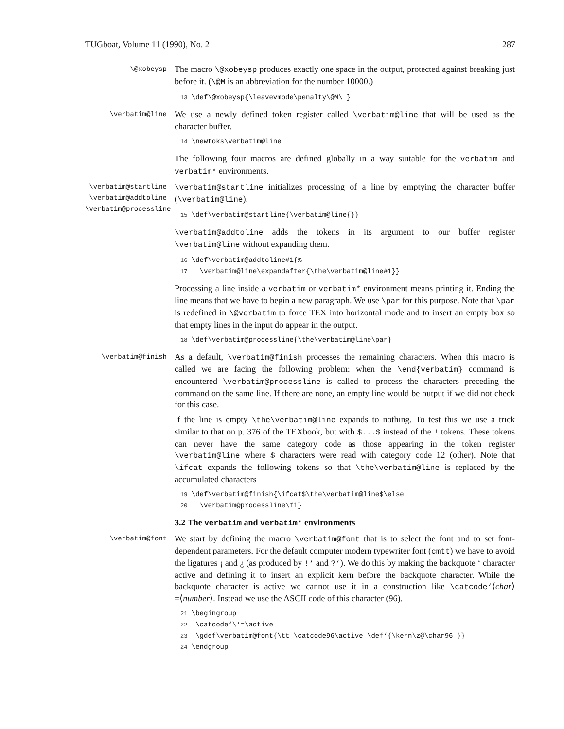TUGboat, Volume 11 (1990), No. 2 287
\@xobeysp
The macro \@xobeysp produces exactly one space in the output, protected against breaking just before it. (\@M is an abbreviation for the number 10000.)
13 \def\@xobeysp{\leavevmode\penalty\@M\ }
\verbatim@line
We use a newly defined token register called \verbatim@line that will be used as the character buffer.
14 \newtoks\verbatim@line
The following four macros are defined globally in a way suitable for the verbatim and verbatim* environments.
\verbatim@startline
\verbatim@addtoline
\verbatim@processline
\verbatim@startline initializes processing of a line by emptying the character buffer (\verbatim@line).
15 \def\verbatim@startline{\verbatim@line{}}
\verbatim@addtoline adds the tokens in its argument to our buffer register \verbatim@line without expanding them.
16 \def\verbatim@addtoline#1{% 17 \verbatim@line\expandafter{\the\verbatim@line#1}}
Processing a line inside a verbatim or verbatim* environment means printing it. Ending the line means that we have to begin a new paragraph. We use \par for this purpose. Note that \par is redefined in \@verbatim to force TEX into horizontal mode and to insert an empty box so that empty lines in the input do appear in the output.
18 \def\verbatim@processline{\the\verbatim@line\par}
\verbatim@finish
As a default, \verbatim@finish processes the remaining characters. When this macro is called we are facing the following problem: when the \end{verbatim} command is encountered \verbatim@processline is called to process the characters preceding the command on the same line. If there are none, an empty line would be output if we did not check for this case.
If the line is empty \the\verbatim@line expands to nothing. To test this we use a trick similar to that on p. 376 of the TEXbook, but with $...$ instead of the ! tokens. These tokens can never have the same category code as those appearing in the token register \verbatim@line where $ characters were read with category code 12 (other). Note that \ifcat expands the following tokens so that \the\verbatim@line is replaced by the accumulated characters
19 \def\verbatim@finish{\ifcat$\the\verbatim@line$\else 20 \verbatim@processline\fi}
3.2 The verbatim and verbatim* environments
\verbatim@font
We start by defining the macro \verbatim@font that is to select the font and to set font-dependent parameters. For the default computer modern typewriter font (cmtt) we have to avoid the ligatures ¡ and ¿ (as produced by !‘ and ?‘). We do this by making the backquote ‘ character active and defining it to insert an explicit kern before the backquote character. While the backquote character is active we cannot use it in a construction like \catcode‘⟨char⟩=⟨number⟩. Instead we use the ASCII code of this character (96).
21 \begingroup 22 \catcode‘\‘=\active 23 \gdef\verbatim@font{\tt \catcode96\active \def‘{\kern\z@\char96 }} 24 \endgroup